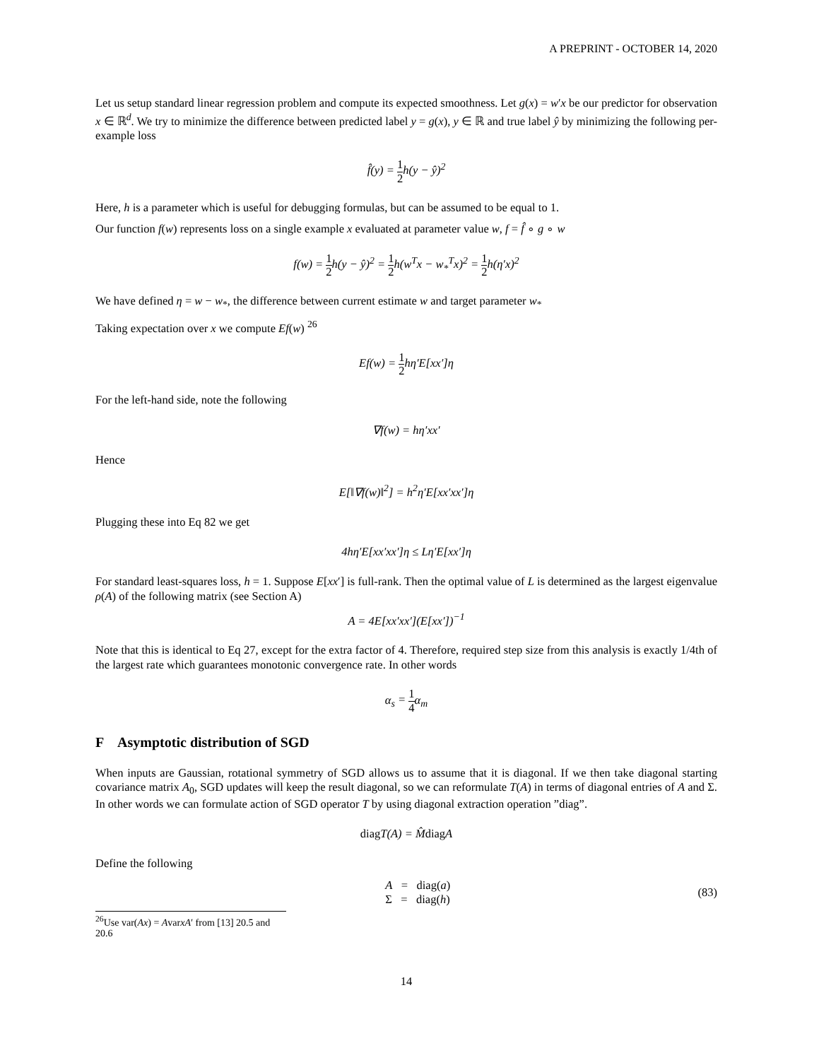A PREPRINT - OCTOBER 14, 2020
Let us setup standard linear regression problem and compute its expected smoothness. Let g(x) = w′x be our predictor for observation x ∈ ℝ<sup>d</sup>. We try to minimize the difference between predicted label y = g(x), y ∈ ℝ and true label ŷ by minimizing the following per-example loss
f̂(y) = 1 2 h(y − ŷ)<sup>2</sup>
Here, h is a parameter which is useful for debugging formulas, but can be assumed to be equal to 1.
Our function f(w) represents loss on a single example x evaluated at parameter value w, f = f̂ ∘ g ∘ w
f(w) = 1 2 h(y − ŷ)<sup>2</sup> = 1 2 h(w<sup>T</sup>x − w<sub>*</sub><sup>T</sup>x)<sup>2</sup> = 1 2 h(η′x)<sup>2</sup>
We have defined η = w − w<sub>*</sub>, the difference between current estimate w and target parameter w<sub>*</sub>
Taking expectation over x we compute Ef(w) <sup>26</sup>
Ef(w) = 1 2 hη′E[xx′]η
For the left-hand side, note the following
∇f(w) = hη′xx′
Hence
E[‖∇f(w)‖<sup>2</sup>] = h<sup>2</sup>η′E[xx′xx′]η
Plugging these into Eq 82 we get
4hη′E[xx′xx′]η ≤ Lη′E[xx′]η
For standard least-squares loss, h = 1. Suppose E[xx′] is full-rank. Then the optimal value of L is determined as the largest eigenvalue ρ(A) of the following matrix (see Section A)
A = 4E[xx′xx′](E[xx′])<sup>−1</sup>
Note that this is identical to Eq 27, except for the extra factor of 4. Therefore, required step size from this analysis is exactly 1/4th of the largest rate which guarantees monotonic convergence rate. In other words
α<sub>s</sub> = 1 4 α<sub>m</sub>
F Asymptotic distribution of SGD
When inputs are Gaussian, rotational symmetry of SGD allows us to assume that it is diagonal. If we then take diagonal starting covariance matrix A<sub>0</sub>, SGD updates will keep the result diagonal, so we can reformulate T(A) in terms of diagonal entries of A and Σ. In other words we can formulate action of SGD operator T by using diagonal extraction operation ”diag”.
diag T(A) = M̂diag A
Define the following
A = diag(a)
Σ = diag(h)
(83)
<sup>26</sup> Use var(Ax) = AvarxA′ from [13] 20.5 and 20.6
14